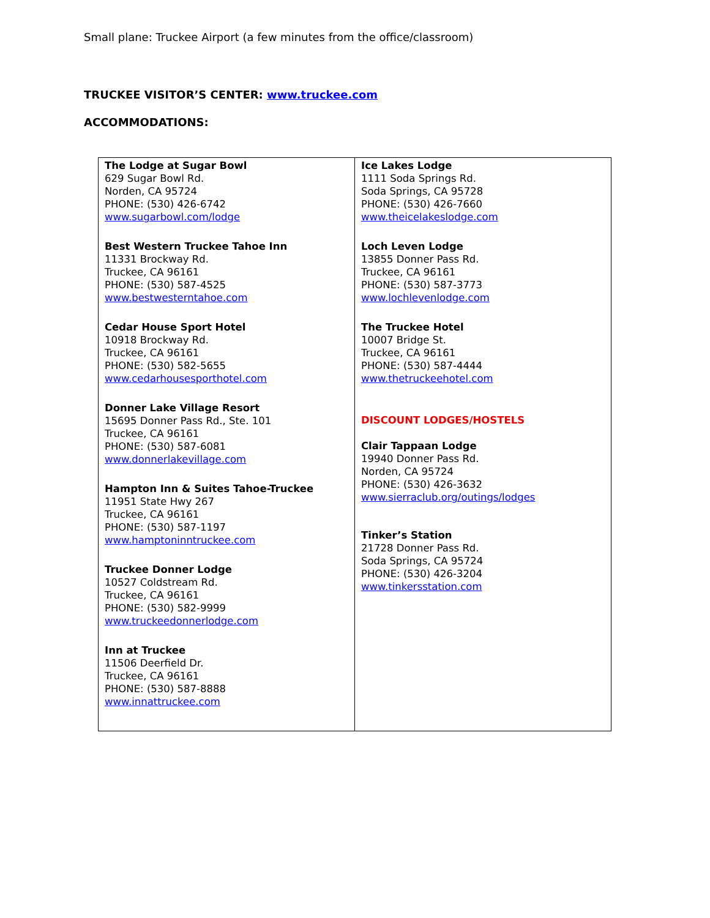Small plane: Truckee Airport (a few minutes from the office/classroom)
TRUCKEE VISITOR’S CENTER: www.truckee.com
ACCOMMODATIONS:
| The Lodge at Sugar Bowl 629 Sugar Bowl Rd. Norden, CA 95724 PHONE: (530) 426-6742 www.sugarbowl.com/lodge Best Western Truckee Tahoe Inn 11331 Brockway Rd. Truckee, CA 96161 PHONE: (530) 587-4525 www.bestwesterntahoe.com Cedar House Sport Hotel 10918 Brockway Rd. Truckee, CA 96161 PHONE: (530) 582-5655 www.cedarhousesporthotel.com Donner Lake Village Resort 15695 Donner Pass Rd., Ste. 101 Truckee, CA 96161 PHONE: (530) 587-6081 www.donnerlakevillage.com Hampton Inn & Suites Tahoe-Truckee 11951 State Hwy 267 Truckee, CA 96161 PHONE: (530) 587-1197 www.hamptoninntruckee.com Truckee Donner Lodge 10527 Coldstream Rd. Truckee, CA 96161 PHONE: (530) 582-9999 www.truckeedonnerlodge.com Inn at Truckee 11506 Deerfield Dr. Truckee, CA 96161 PHONE: (530) 587-8888 www.innattruckee.com | Ice Lakes Lodge 1111 Soda Springs Rd. Soda Springs, CA 95728 PHONE: (530) 426-7660 www.theicelakeslodge.com Loch Leven Lodge 13855 Donner Pass Rd. Truckee, CA 96161 PHONE: (530) 587-3773 www.lochlevenlodge.com The Truckee Hotel 10007 Bridge St. Truckee, CA 96161 PHONE: (530) 587-4444 www.thetruckeehotel.com DISCOUNT LODGES/HOSTELS Clair Tappaan Lodge 19940 Donner Pass Rd. Norden, CA 95724 PHONE: (530) 426-3632 www.sierraclub.org/outings/lodges Tinker’s Station 21728 Donner Pass Rd. Soda Springs, CA 95724 PHONE: (530) 426-3204 www.tinkersstation.com |